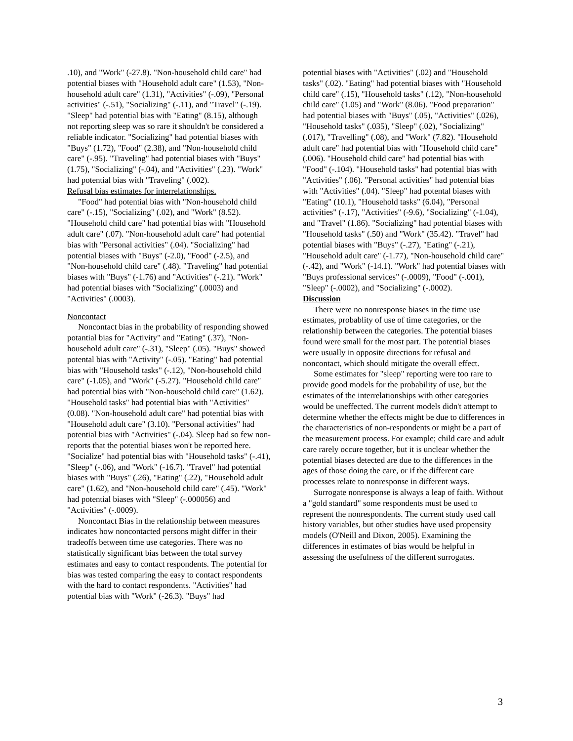.10), and "Work" (-27.8). "Non-household child care" had potential biases with "Household adult care" (1.53), "Non-household adult care" (1.31), "Activities" (-.09), "Personal activities" (-.51), "Socializing" (-.11), and "Travel" (-.19). "Sleep" had potential bias with "Eating" (8.15), although not reporting sleep was so rare it shouldn't be considered a reliable indicator. "Socializing" had potential biases with "Buys" (1.72), "Food" (2.38), and "Non-household child care" (-.95). "Traveling" had potential biases with "Buys" (1.75), "Socializing" (-.04), and "Activities" (.23). "Work" had potential bias with "Traveling" (.002).
Refusal bias estimates for interrelationships.
"Food" had potential bias with "Non-household child care" (-.15), "Socializing" (.02), and "Work" (8.52). "Household child care" had potential bias with "Household adult care" (.07). "Non-household adult care" had potential bias with "Personal activities" (.04). "Socializing" had potential biases with "Buys" (-2.0), "Food" (-2.5), and "Non-household child care" (.48). "Traveling" had potential biases with "Buys" (-1.76) and "Activities" (-.21). "Work" had potential biases with "Socializing" (.0003) and "Activities" (.0003).
Noncontact
Noncontact bias in the probability of responding showed potantial bias for "Activity" and "Eating" (.37), "Non-household adult care" (-.31), "Sleep" (.05). "Buys" showed potental bias with "Activity" (-.05). "Eating" had potential bias with "Household tasks" (-.12), "Non-household child care" (-1.05), and "Work" (-5.27). "Household child care" had potential bias with "Non-household child care" (1.62). "Household tasks" had potential bias with "Activities" (0.08). "Non-household adult care" had potential bias with "Household adult care" (3.10). "Personal activities" had potential bias with "Activities" (-.04). Sleep had so few non-reports that the potential biases won't be reported here. "Socialize" had potential bias with "Household tasks" (-.41), "Sleep" (-.06), and "Work" (-16.7). "Travel" had potential biases with "Buys" (.26), "Eating" (.22), "Household adult care" (1.62), and "Non-household child care" (.45). "Work" had potential biases with "Sleep" (-.000056) and "Activities" (-.0009).
Noncontact Bias in the relationship between measures indicates how noncontacted persons might differ in their tradeoffs between time use categories. There was no statistically significant bias between the total survey estimates and easy to contact respondents. The potential for bias was tested comparing the easy to contact respondents with the hard to contact respondents. "Activities" had potential bias with "Work" (-26.3). "Buys" had
potential biases with "Activities" (.02) and "Household tasks" (.02). "Eating" had potential biases with "Household child care" (.15), "Household tasks" (.12), "Non-household child care" (1.05) and "Work" (8.06). "Food preparation" had potential biases with "Buys" (.05), "Activities" (.026), "Household tasks" (.035), "Sleep" (.02), "Socializing" (.017), "Travelling" (.08), and "Work" (7.82). "Household adult care" had potential bias with "Household child care" (.006). "Household child care" had potential bias with "Food" (-.104). "Household tasks" had potential bias with "Activities" (.06). "Personal activities" had potential bias with "Activities" (.04). "Sleep" had potental biases with "Eating" (10.1), "Household tasks" (6.04), "Personal activities" (-.17), "Activities" (-9.6), "Socializing" (-1.04), and "Travel" (1.86). "Socializing" had potential biases with "Household tasks" (.50) and "Work" (35.42). "Travel" had potential biases with "Buys" (-.27), "Eating" (-.21), "Household adult care" (-1.77), "Non-household child care" (-.42), and "Work" (-14.1). "Work" had potential biases with "Buys professional services" (-.0009), "Food" (-.001), "Sleep" (-.0002), and "Socializing" (-.0002).
Discussion
There were no nonresponse biases in the time use estimates, probablity of use of time categories, or the relationship between the categories. The potential biases found were small for the most part. The potential biases were usually in opposite directions for refusal and noncontact, which should mitigate the overall effect.
Some estimates for "sleep" reporting were too rare to provide good models for the probability of use, but the estimates of the interrelationships with other categories would be uneffected. The current models didn't attempt to determine whether the effects might be due to differences in the characteristics of non-respondents or might be a part of the measurement process. For example; child care and adult care rarely occure together, but it is unclear whether the potential biases detected are due to the differences in the ages of those doing the care, or if the different care processes relate to nonresponse in different ways.
Surrogate nonresponse is always a leap of faith. Without a "gold standard" some respondents must be used to represent the nonrespondents. The current study used call history variables, but other studies have used propensity models (O'Neill and Dixon, 2005). Examining the differences in estimates of bias would be helpful in assessing the usefulness of the different surrogates.
3